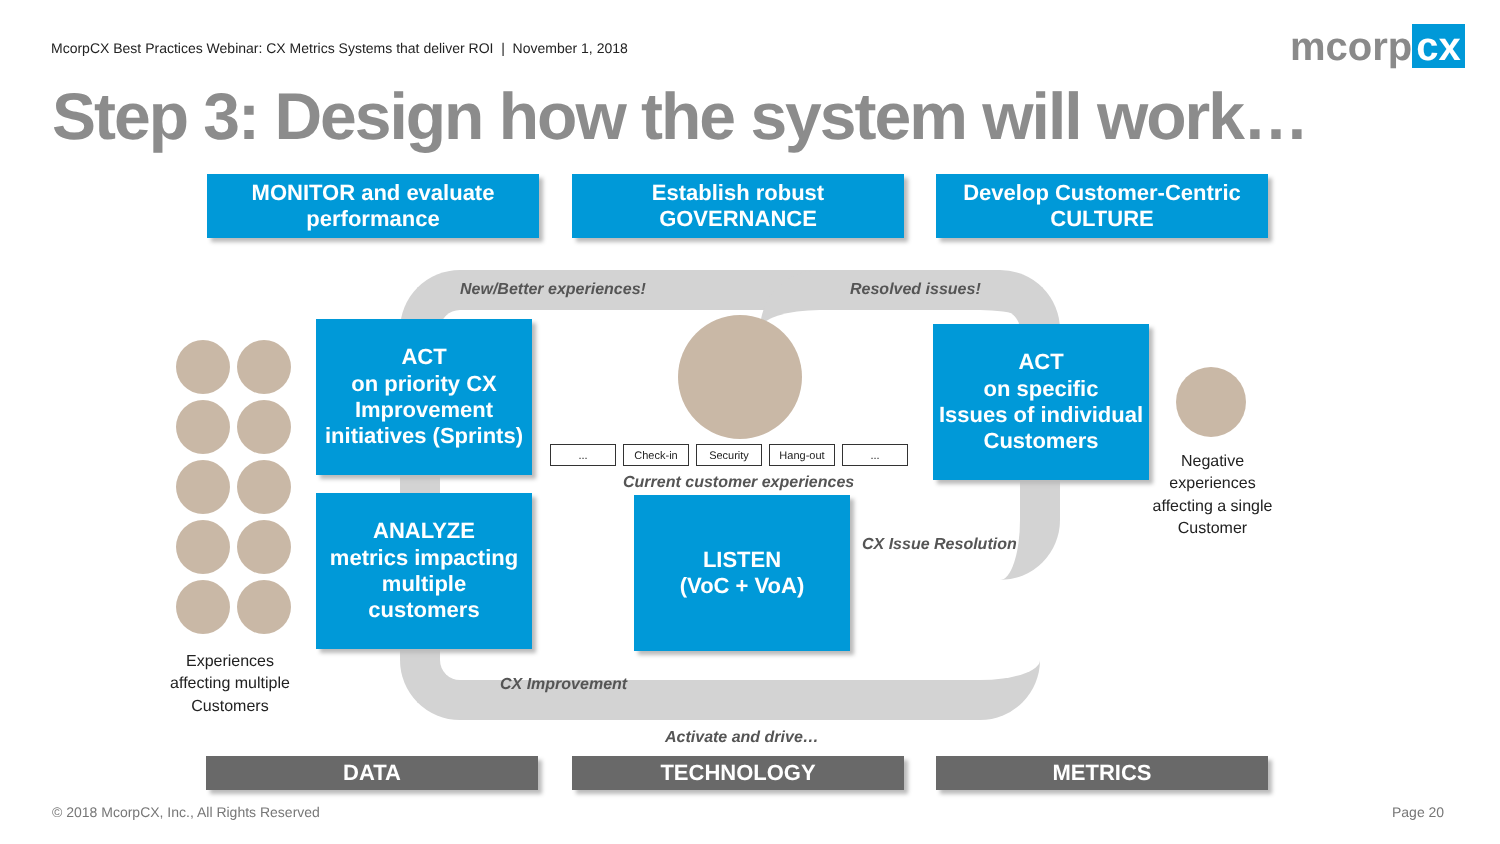McorpCX Best Practices Webinar: CX Metrics Systems that deliver ROI | November 1, 2018
mcorp cx
Step 3: Design how the system will work…
MONITOR and evaluate
performance
Establish robust
GOVERNANCE
Develop Customer-Centric
CULTURE
New/Better experiences! Resolved issues!
ACT
on priority CX
Improvement
initiatives (Sprints)
ACT
on specific
Issues of individual
Customers
Negative experiences affecting a single Customer
... Check-in Security Hang-out ...
Current customer experiences
ANALYZE
metrics impacting
multiple
customers
LISTEN
(VoC + VoA)
CX Issue Resolution
CX Improvement
Experiences affecting multiple Customers
Activate and drive…
DATA TECHNOLOGY METRICS
© 2018 McorpCX, Inc., All Rights Reserved
Page 20